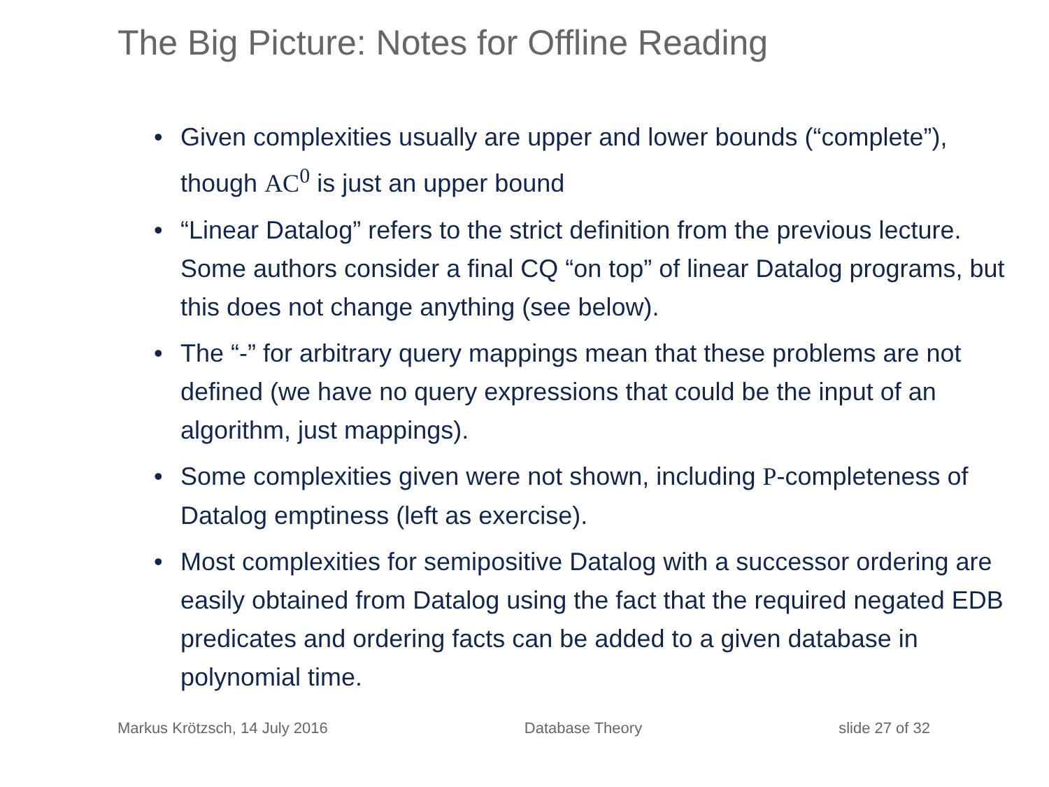The Big Picture: Notes for Offline Reading
• Given complexities usually are upper and lower bounds (“complete”), though AC<sup>0</sup> is just an upper bound
• “Linear Datalog” refers to the strict definition from the previous lecture. Some authors consider a final CQ “on top” of linear Datalog programs, but this does not change anything (see below).
• The “-” for arbitrary query mappings mean that these problems are not defined (we have no query expressions that could be the input of an algorithm, just mappings).
• Some complexities given were not shown, including P-completeness of Datalog emptiness (left as exercise).
• Most complexities for semipositive Datalog with a successor ordering are easily obtained from Datalog using the fact that the required negated EDB predicates and ordering facts can be added to a given database in polynomial time.
Markus Krötzsch, 14 July 2016 Database Theory slide 27 of 32